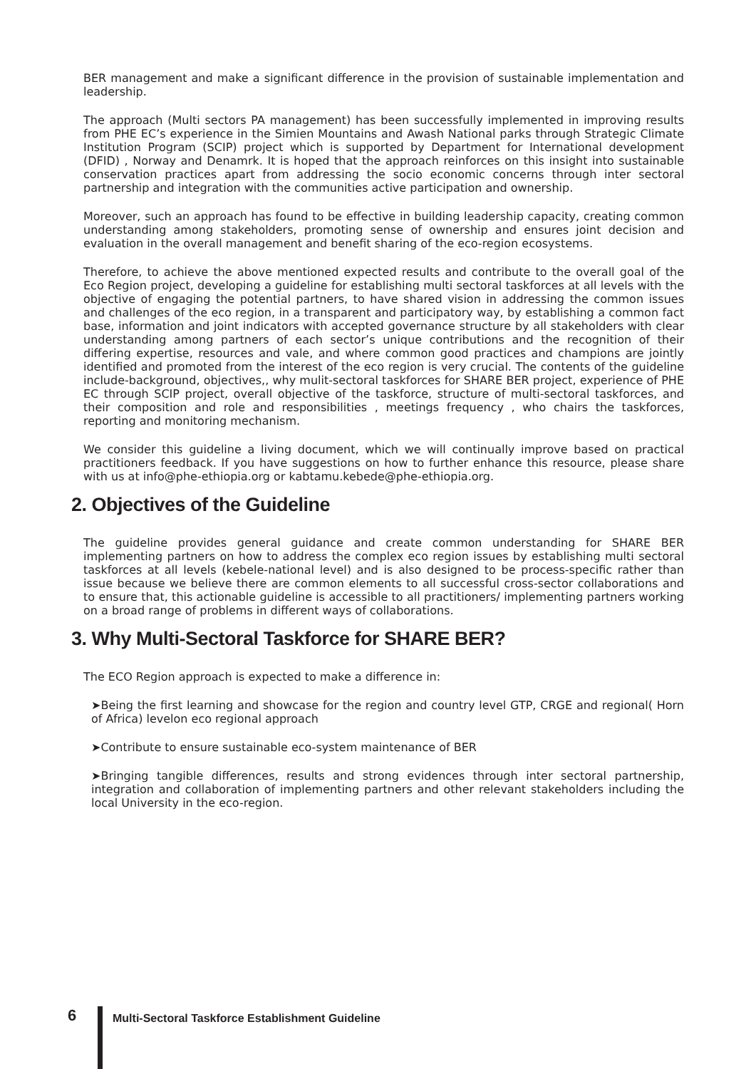BER management and make a significant difference in the provision of sustainable implementation and leadership.
The approach (Multi sectors PA management) has been successfully implemented in improving results from PHE EC’s experience in the Simien Mountains and Awash National parks through Strategic Climate Institution Program (SCIP) project which is supported by Department for International development (DFID) , Norway and Denamrk. It is hoped that the approach reinforces on this insight into sustainable conservation practices apart from addressing the socio economic concerns through inter sectoral partnership and integration with the communities active participation and ownership.
Moreover, such an approach has found to be effective in building leadership capacity, creating common understanding among stakeholders, promoting sense of ownership and ensures joint decision and evaluation in the overall management and benefit sharing of the eco-region ecosystems.
Therefore, to achieve the above mentioned expected results and contribute to the overall goal of the Eco Region project, developing a guideline for establishing multi sectoral taskforces at all levels with the objective of engaging the potential partners, to have shared vision in addressing the common issues and challenges of the eco region, in a transparent and participatory way, by establishing a common fact base, information and joint indicators with accepted governance structure by all stakeholders with clear understanding among partners of each sector’s unique contributions and the recognition of their differing expertise, resources and vale, and where common good practices and champions are jointly identified and promoted from the interest of the eco region is very crucial. The contents of the guideline include-background, objectives,, why mulit-sectoral taskforces for SHARE BER project, experience of PHE EC through SCIP project, overall objective of the taskforce, structure of multi-sectoral taskforces, and their composition and role and responsibilities , meetings frequency , who chairs the taskforces, reporting and monitoring mechanism.
We consider this guideline a living document, which we will continually improve based on practical practitioners feedback. If you have suggestions on how to further enhance this resource, please share with us at info@phe-ethiopia.org or kabtamu.kebede@phe-ethiopia.org.
2. Objectives of the Guideline
The guideline provides general guidance and create common understanding for SHARE BER implementing partners on how to address the complex eco region issues by establishing multi sectoral taskforces at all levels (kebele-national level) and is also designed to be process-specific rather than issue because we believe there are common elements to all successful cross-sector collaborations and to ensure that, this actionable guideline is accessible to all practitioners/ implementing partners working on a broad range of problems in different ways of collaborations.
3. Why Multi-Sectoral Taskforce for SHARE BER?
The ECO Region approach is expected to make a difference in:
➤Being the first learning and showcase for the region and country level GTP, CRGE and regional( Horn of Africa) levelon eco regional approach
➤Contribute to ensure sustainable eco-system maintenance of BER
➤Bringing tangible differences, results and strong evidences through inter sectoral partnership, integration and collaboration of implementing partners and other relevant stakeholders including the local University in the eco-region.
6
Multi-Sectoral Taskforce Establishment Guideline